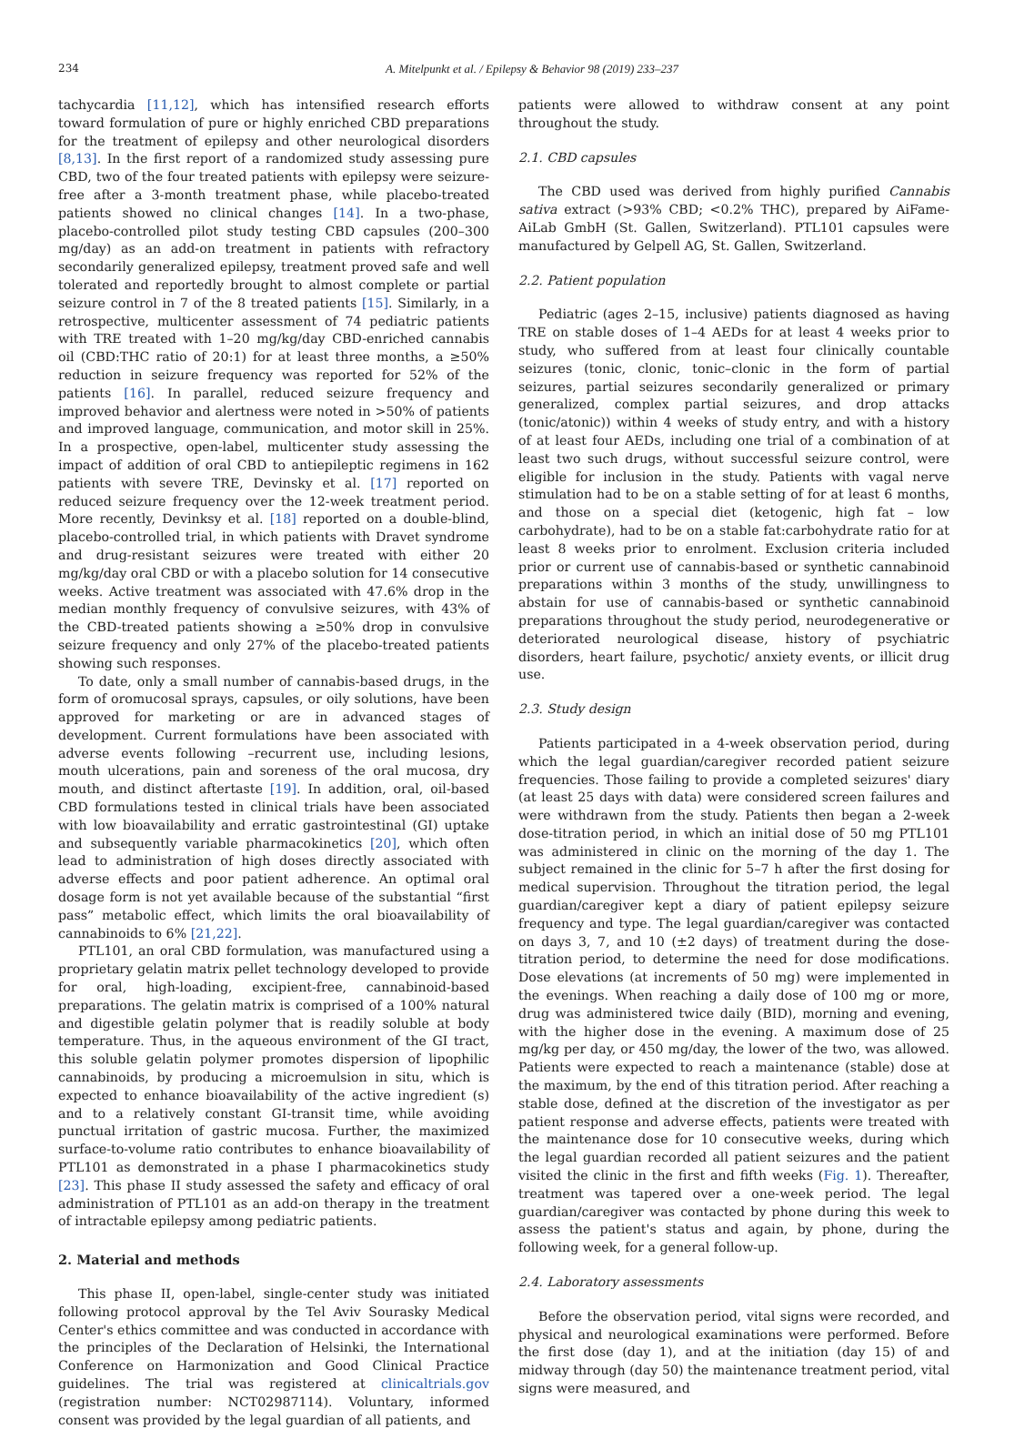234 A. Mitelpunkt et al. / Epilepsy & Behavior 98 (2019) 233–237
tachycardia [11,12], which has intensified research efforts toward formulation of pure or highly enriched CBD preparations for the treatment of epilepsy and other neurological disorders [8,13]. In the first report of a randomized study assessing pure CBD, two of the four treated patients with epilepsy were seizure-free after a 3-month treatment phase, while placebo-treated patients showed no clinical changes [14]. In a two-phase, placebo-controlled pilot study testing CBD capsules (200–300 mg/day) as an add-on treatment in patients with refractory secondarily generalized epilepsy, treatment proved safe and well tolerated and reportedly brought to almost complete or partial seizure control in 7 of the 8 treated patients [15]. Similarly, in a retrospective, multicenter assessment of 74 pediatric patients with TRE treated with 1–20 mg/kg/day CBD-enriched cannabis oil (CBD:THC ratio of 20:1) for at least three months, a ≥50% reduction in seizure frequency was reported for 52% of the patients [16]. In parallel, reduced seizure frequency and improved behavior and alertness were noted in >50% of patients and improved language, communication, and motor skill in 25%. In a prospective, open-label, multicenter study assessing the impact of addition of oral CBD to antiepileptic regimens in 162 patients with severe TRE, Devinsky et al. [17] reported on reduced seizure frequency over the 12-week treatment period. More recently, Devinksy et al. [18] reported on a double-blind, placebo-controlled trial, in which patients with Dravet syndrome and drug-resistant seizures were treated with either 20 mg/kg/day oral CBD or with a placebo solution for 14 consecutive weeks. Active treatment was associated with 47.6% drop in the median monthly frequency of convulsive seizures, with 43% of the CBD-treated patients showing a ≥50% drop in convulsive seizure frequency and only 27% of the placebo-treated patients showing such responses.
To date, only a small number of cannabis-based drugs, in the form of oromucosal sprays, capsules, or oily solutions, have been approved for marketing or are in advanced stages of development. Current formulations have been associated with adverse events following –recurrent use, including lesions, mouth ulcerations, pain and soreness of the oral mucosa, dry mouth, and distinct aftertaste [19]. In addition, oral, oil-based CBD formulations tested in clinical trials have been associated with low bioavailability and erratic gastrointestinal (GI) uptake and subsequently variable pharmacokinetics [20], which often lead to administration of high doses directly associated with adverse effects and poor patient adherence. An optimal oral dosage form is not yet available because of the substantial “first pass” metabolic effect, which limits the oral bioavailability of cannabinoids to 6% [21,22].
PTL101, an oral CBD formulation, was manufactured using a proprietary gelatin matrix pellet technology developed to provide for oral, high-loading, excipient-free, cannabinoid-based preparations. The gelatin matrix is comprised of a 100% natural and digestible gelatin polymer that is readily soluble at body temperature. Thus, in the aqueous environment of the GI tract, this soluble gelatin polymer promotes dispersion of lipophilic cannabinoids, by producing a microemulsion in situ, which is expected to enhance bioavailability of the active ingredient (s) and to a relatively constant GI-transit time, while avoiding punctual irritation of gastric mucosa. Further, the maximized surface-to-volume ratio contributes to enhance bioavailability of PTL101 as demonstrated in a phase I pharmacokinetics study [23]. This phase II study assessed the safety and efficacy of oral administration of PTL101 as an add-on therapy in the treatment of intractable epilepsy among pediatric patients.
2. Material and methods
This phase II, open-label, single-center study was initiated following protocol approval by the Tel Aviv Sourasky Medical Center's ethics committee and was conducted in accordance with the principles of the Declaration of Helsinki, the International Conference on Harmonization and Good Clinical Practice guidelines. The trial was registered at clinicaltrials.gov (registration number: NCT02987114). Voluntary, informed consent was provided by the legal guardian of all patients, and
patients were allowed to withdraw consent at any point throughout the study.
2.1. CBD capsules
The CBD used was derived from highly purified Cannabis sativa extract (>93% CBD; <0.2% THC), prepared by AiFame-AiLab GmbH (St. Gallen, Switzerland). PTL101 capsules were manufactured by Gelpell AG, St. Gallen, Switzerland.
2.2. Patient population
Pediatric (ages 2–15, inclusive) patients diagnosed as having TRE on stable doses of 1–4 AEDs for at least 4 weeks prior to study, who suffered from at least four clinically countable seizures (tonic, clonic, tonic–clonic in the form of partial seizures, partial seizures secondarily generalized or primary generalized, complex partial seizures, and drop attacks (tonic/atonic)) within 4 weeks of study entry, and with a history of at least four AEDs, including one trial of a combination of at least two such drugs, without successful seizure control, were eligible for inclusion in the study. Patients with vagal nerve stimulation had to be on a stable setting of for at least 6 months, and those on a special diet (ketogenic, high fat – low carbohydrate), had to be on a stable fat:carbohydrate ratio for at least 8 weeks prior to enrolment. Exclusion criteria included prior or current use of cannabis-based or synthetic cannabinoid preparations within 3 months of the study, unwillingness to abstain for use of cannabis-based or synthetic cannabinoid preparations throughout the study period, neurodegenerative or deteriorated neurological disease, history of psychiatric disorders, heart failure, psychotic/ anxiety events, or illicit drug use.
2.3. Study design
Patients participated in a 4-week observation period, during which the legal guardian/caregiver recorded patient seizure frequencies. Those failing to provide a completed seizures' diary (at least 25 days with data) were considered screen failures and were withdrawn from the study. Patients then began a 2-week dose-titration period, in which an initial dose of 50 mg PTL101 was administered in clinic on the morning of the day 1. The subject remained in the clinic for 5–7 h after the first dosing for medical supervision. Throughout the titration period, the legal guardian/caregiver kept a diary of patient epilepsy seizure frequency and type. The legal guardian/caregiver was contacted on days 3, 7, and 10 (±2 days) of treatment during the dose-titration period, to determine the need for dose modifications. Dose elevations (at increments of 50 mg) were implemented in the evenings. When reaching a daily dose of 100 mg or more, drug was administered twice daily (BID), morning and evening, with the higher dose in the evening. A maximum dose of 25 mg/kg per day, or 450 mg/day, the lower of the two, was allowed. Patients were expected to reach a maintenance (stable) dose at the maximum, by the end of this titration period. After reaching a stable dose, defined at the discretion of the investigator as per patient response and adverse effects, patients were treated with the maintenance dose for 10 consecutive weeks, during which the legal guardian recorded all patient seizures and the patient visited the clinic in the first and fifth weeks (Fig. 1). Thereafter, treatment was tapered over a one-week period. The legal guardian/caregiver was contacted by phone during this week to assess the patient's status and again, by phone, during the following week, for a general follow-up.
2.4. Laboratory assessments
Before the observation period, vital signs were recorded, and physical and neurological examinations were performed. Before the first dose (day 1), and at the initiation (day 15) of and midway through (day 50) the maintenance treatment period, vital signs were measured, and